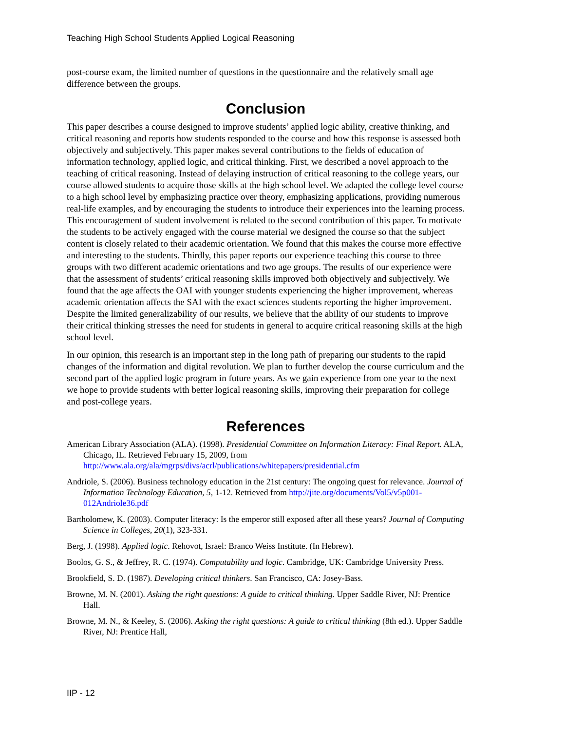Teaching High School Students Applied Logical Reasoning
post-course exam, the limited number of questions in the questionnaire and the relatively small age difference between the groups.
Conclusion
This paper describes a course designed to improve students’ applied logic ability, creative thinking, and critical reasoning and reports how students responded to the course and how this response is assessed both objectively and subjectively. This paper makes several contributions to the fields of education of information technology, applied logic, and critical thinking. First, we described a novel approach to the teaching of critical reasoning. Instead of delaying instruction of critical reasoning to the college years, our course allowed students to acquire those skills at the high school level. We adapted the college level course to a high school level by emphasizing practice over theory, emphasizing applications, providing numerous real-life examples, and by encouraging the students to introduce their experiences into the learning process. This encouragement of student involvement is related to the second contribution of this paper. To motivate the students to be actively engaged with the course material we designed the course so that the subject content is closely related to their academic orientation. We found that this makes the course more effective and interesting to the students. Thirdly, this paper reports our experience teaching this course to three groups with two different academic orientations and two age groups. The results of our experience were that the assessment of students’ critical reasoning skills improved both objectively and subjectively. We found that the age affects the OAI with younger students experiencing the higher improvement, whereas academic orientation affects the SAI with the exact sciences students reporting the higher improvement. Despite the limited generalizability of our results, we believe that the ability of our students to improve their critical thinking stresses the need for students in general to acquire critical reasoning skills at the high school level.
In our opinion, this research is an important step in the long path of preparing our students to the rapid changes of the information and digital revolution. We plan to further develop the course curriculum and the second part of the applied logic program in future years. As we gain experience from one year to the next we hope to provide students with better logical reasoning skills, improving their preparation for college and post-college years.
References
American Library Association (ALA). (1998). Presidential Committee on Information Literacy: Final Report. ALA, Chicago, IL. Retrieved February 15, 2009, from http://www.ala.org/ala/mgrps/divs/acrl/publications/whitepapers/presidential.cfm
Andriole, S. (2006). Business technology education in the 21st century: The ongoing quest for relevance. Journal of Information Technology Education, 5, 1-12. Retrieved from http://jite.org/documents/Vol5/v5p001-012Andriole36.pdf
Bartholomew, K. (2003). Computer literacy: Is the emperor still exposed after all these years? Journal of Computing Science in Colleges, 20(1), 323-331.
Berg, J. (1998). Applied logic. Rehovot, Israel: Branco Weiss Institute. (In Hebrew).
Boolos, G. S., & Jeffrey, R. C. (1974). Computability and logic. Cambridge, UK: Cambridge University Press.
Brookfield, S. D. (1987). Developing critical thinkers. San Francisco, CA: Josey-Bass.
Browne, M. N. (2001). Asking the right questions: A guide to critical thinking. Upper Saddle River, NJ: Prentice Hall.
Browne, M. N., & Keeley, S. (2006). Asking the right questions: A guide to critical thinking (8th ed.). Upper Saddle River, NJ: Prentice Hall,
IIP - 12